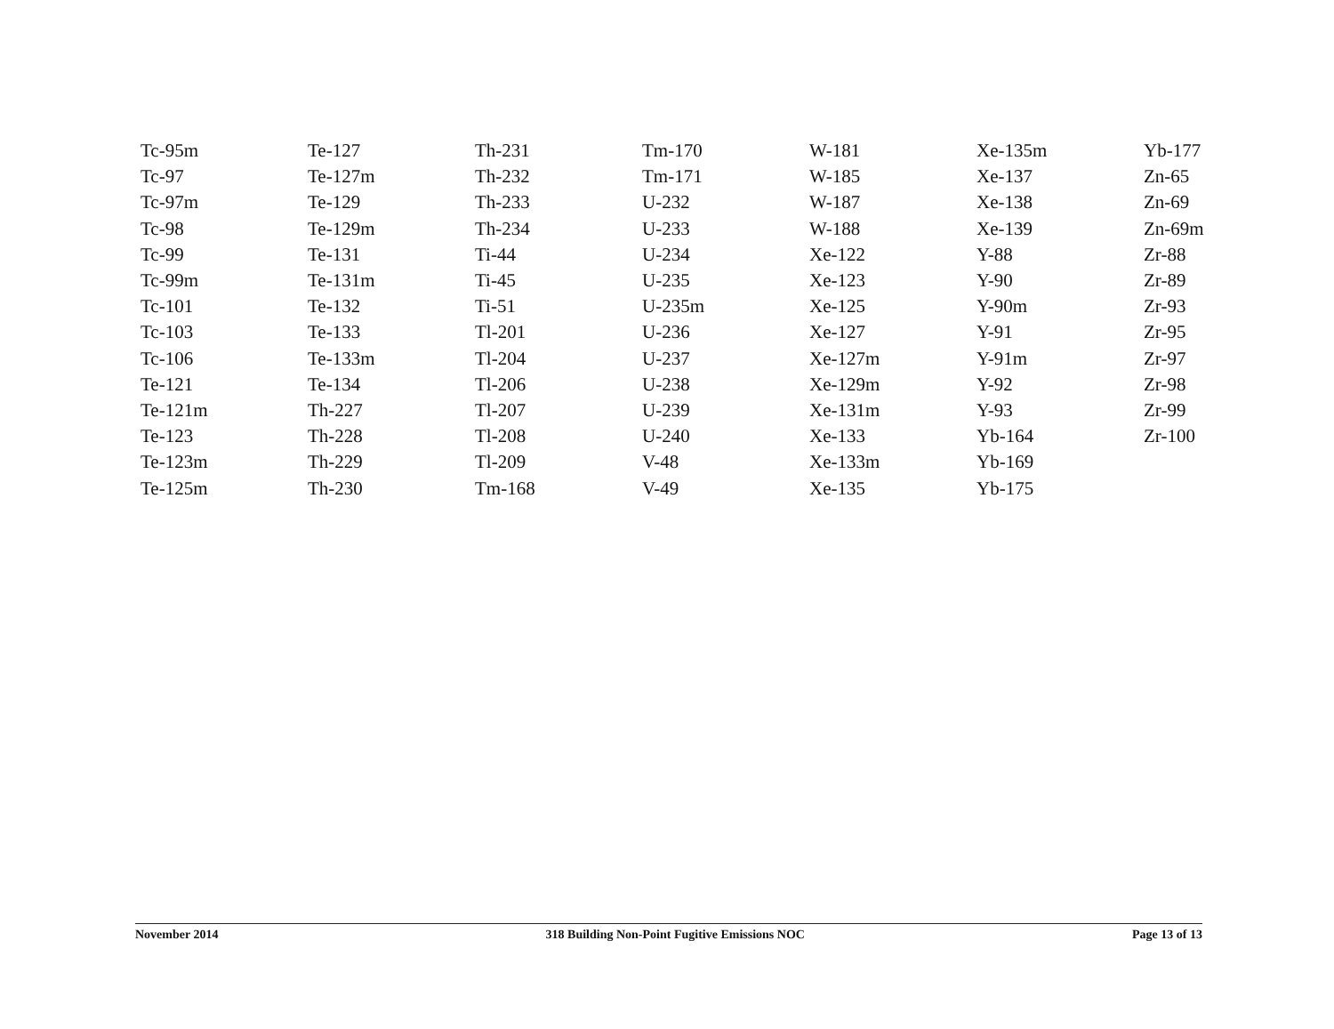| Tc-95m | Te-127 | Th-231 | Tm-170 | W-181 | Xe-135m | Yb-177 |
| Tc-97 | Te-127m | Th-232 | Tm-171 | W-185 | Xe-137 | Zn-65 |
| Tc-97m | Te-129 | Th-233 | U-232 | W-187 | Xe-138 | Zn-69 |
| Tc-98 | Te-129m | Th-234 | U-233 | W-188 | Xe-139 | Zn-69m |
| Tc-99 | Te-131 | Ti-44 | U-234 | Xe-122 | Y-88 | Zr-88 |
| Tc-99m | Te-131m | Ti-45 | U-235 | Xe-123 | Y-90 | Zr-89 |
| Tc-101 | Te-132 | Ti-51 | U-235m | Xe-125 | Y-90m | Zr-93 |
| Tc-103 | Te-133 | Tl-201 | U-236 | Xe-127 | Y-91 | Zr-95 |
| Tc-106 | Te-133m | Tl-204 | U-237 | Xe-127m | Y-91m | Zr-97 |
| Te-121 | Te-134 | Tl-206 | U-238 | Xe-129m | Y-92 | Zr-98 |
| Te-121m | Th-227 | Tl-207 | U-239 | Xe-131m | Y-93 | Zr-99 |
| Te-123 | Th-228 | Tl-208 | U-240 | Xe-133 | Yb-164 | Zr-100 |
| Te-123m | Th-229 | Tl-209 | V-48 | Xe-133m | Yb-169 | |
| Te-125m | Th-230 | Tm-168 | V-49 | Xe-135 | Yb-175 | |
November 2014 318 Building Non-Point Fugitive Emissions NOC Page 13 of 13